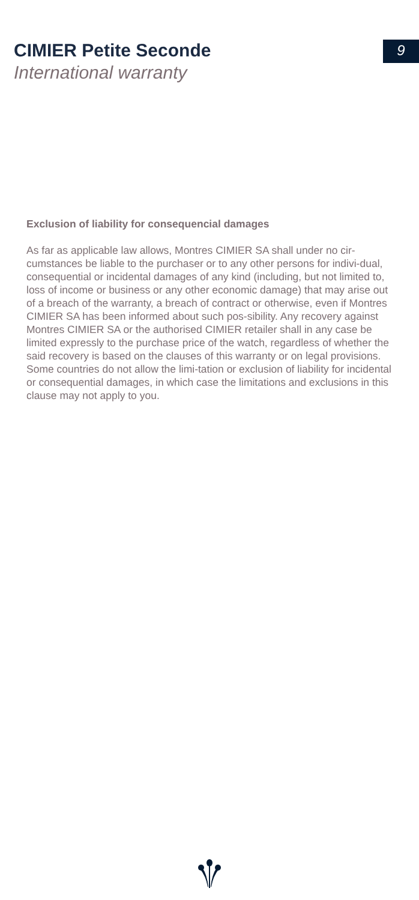CIMIER Petite Seconde
International warranty
9
Exclusion of liability for consequencial damages
As far as applicable law allows, Montres CIMIER SA shall under no cir-cumstances be liable to the purchaser or to any other persons for indivi-dual, consequential or incidental damages of any kind (including, but not limited to, loss of income or business or any other economic damage) that may arise out of a breach of the warranty, a breach of contract or otherwise, even if Montres CIMIER SA has been informed about such pos-sibility. Any recovery against Montres CIMIER SA or the authorised CIMIER retailer shall in any case be limited expressly to the purchase price of the watch, regardless of whether the said recovery is based on the clauses of this warranty or on legal provisions. Some countries do not allow the limi-tation or exclusion of liability for incidental or consequential damages, in which case the limitations and exclusions in this clause may not apply to you.